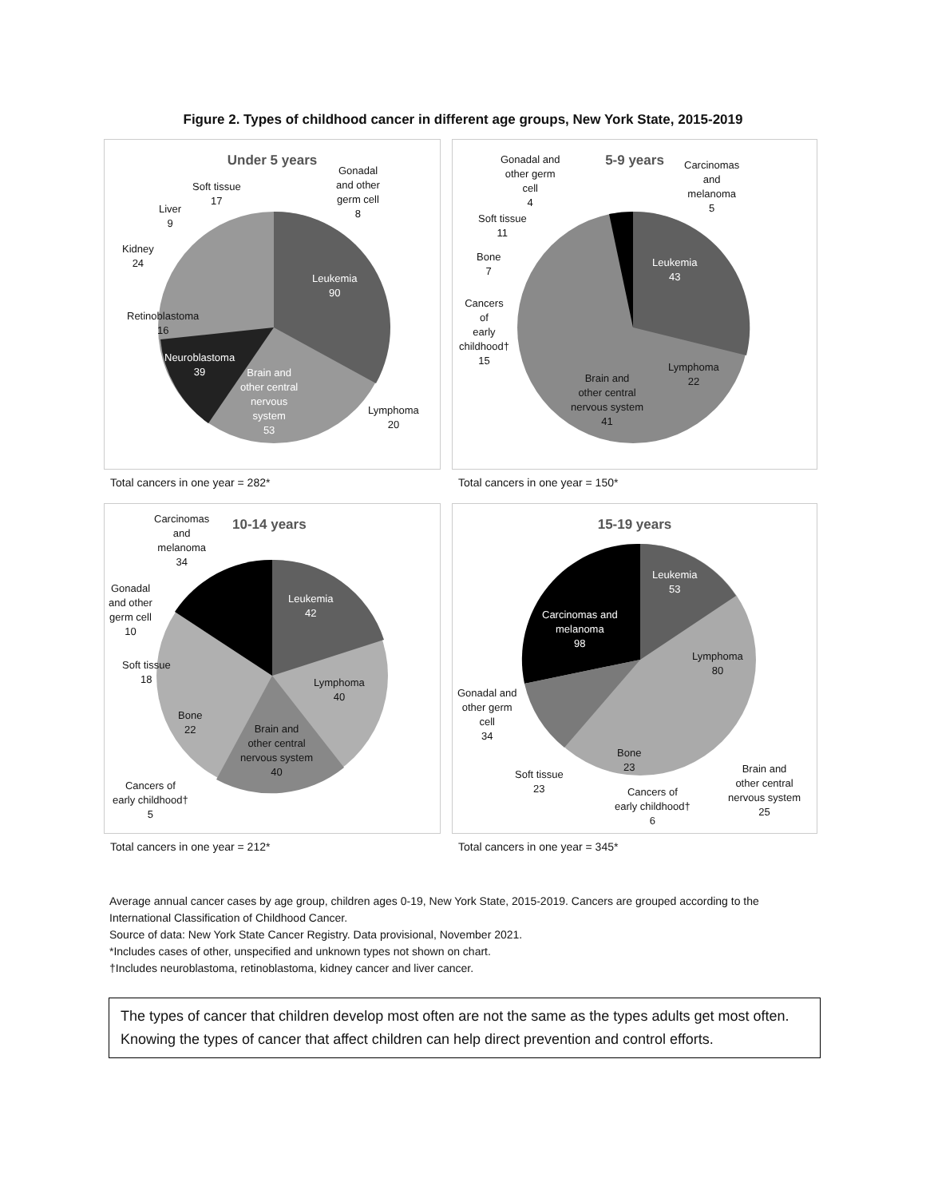Figure 2. Types of childhood cancer in different age groups, New York State, 2015-2019
Under 5 years
Leukemia
90
Lymphoma
20
Brain and
other central
nervous
system
53
Neuroblastoma
39
Retinoblastoma
16
Kidney
24
Liver
9
Soft tissue
17
Gonadal
and other
germ cell
8
Total cancers in one year = 282*
5-9 years
Leukemia
43
Lymphoma
22
Brain and
other central
nervous system
41
Cancers
of
early
childhood†
15
Bone
7
Soft tissue
11
Gonadal and
other germ
cell
4
Carcinomas
and
melanoma
5
Total cancers in one year = 150*
10-14 years
Carcinomas
and
melanoma
34
Leukemia
42
Lymphoma
40
Brain and
other central
nervous system
40
Gonadal
and other
germ cell
10
Soft tissue
18
Bone
22
Cancers of
early childhood†
5
Total cancers in one year = 212*
15-19 years
Leukemia
53
Lymphoma
80
Carcinomas and
melanoma
98
Gonadal and
other germ
cell
34
Soft tissue
23
Bone
23
Cancers of
early childhood†
6
Brain and
other central
nervous system
25
Total cancers in one year = 345*
Average annual cancer cases by age group, children ages 0-19, New York State, 2015-2019. Cancers are grouped according to the International Classification of Childhood Cancer.
Source of data: New York State Cancer Registry. Data provisional, November 2021.
*Includes cases of other, unspecified and unknown types not shown on chart.
†Includes neuroblastoma, retinoblastoma, kidney cancer and liver cancer.
The types of cancer that children develop most often are not the same as the types adults get most often. Knowing the types of cancer that affect children can help direct prevention and control efforts.